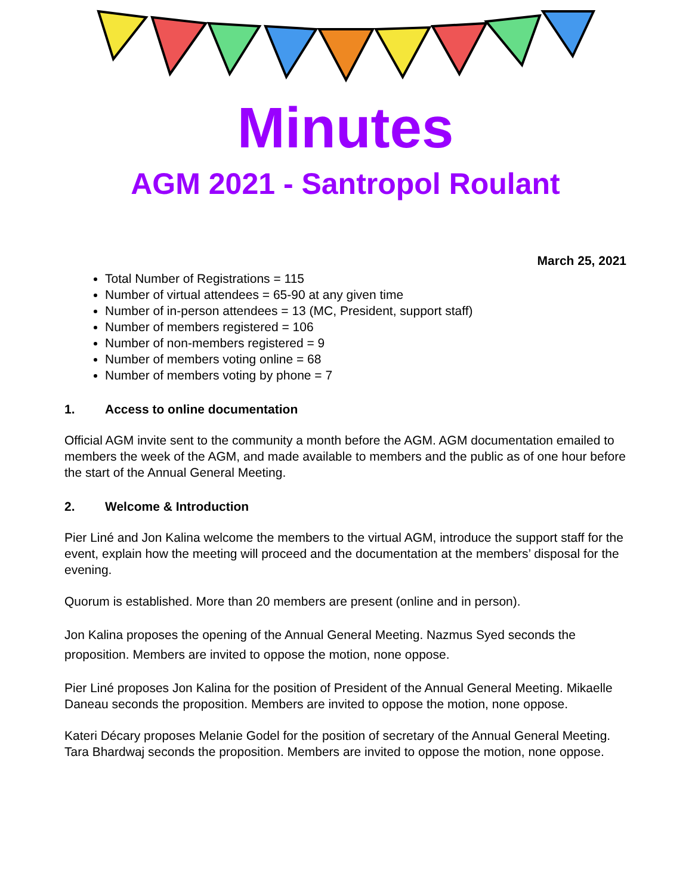Minutes
AGM 2021 - Santropol Roulant
March 25, 2021
Total Number of Registrations = 115
Number of virtual attendees = 65-90 at any given time
Number of in-person attendees = 13 (MC, President, support staff)
Number of members registered = 106
Number of non-members registered = 9
Number of members voting online = 68
Number of members voting by phone = 7
1. Access to online documentation
Official AGM invite sent to the community a month before the AGM. AGM documentation emailed to members the week of the AGM, and made available to members and the public as of one hour before the start of the Annual General Meeting.
2. Welcome & Introduction
Pier Liné and Jon Kalina welcome the members to the virtual AGM, introduce the support staff for the event, explain how the meeting will proceed and the documentation at the members’ disposal for the evening.
Quorum is established. More than 20 members are present (online and in person).
Jon Kalina proposes the opening of the Annual General Meeting. Nazmus Syed seconds the proposition. Members are invited to oppose the motion, none oppose.
Pier Liné proposes Jon Kalina for the position of President of the Annual General Meeting. Mikaelle Daneau seconds the proposition. Members are invited to oppose the motion, none oppose.
Kateri Décary proposes Melanie Godel for the position of secretary of the Annual General Meeting. Tara Bhardwaj seconds the proposition. Members are invited to oppose the motion, none oppose.